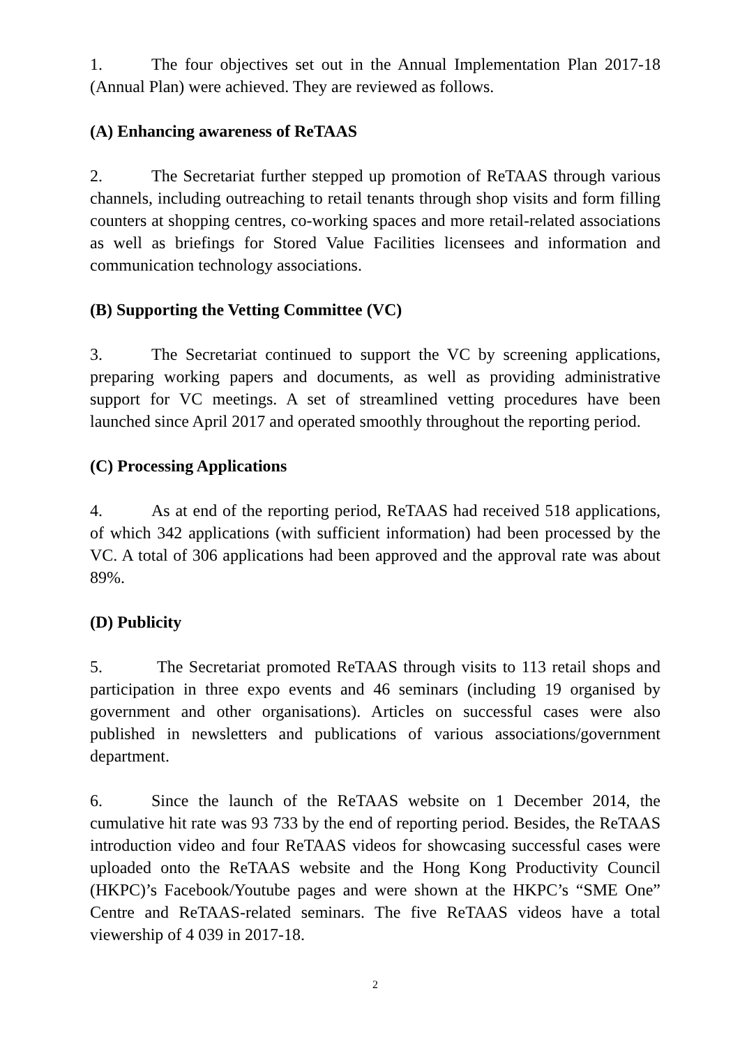1. The four objectives set out in the Annual Implementation Plan 2017-18 (Annual Plan) were achieved. They are reviewed as follows.
(A) Enhancing awareness of ReTAAS
2. The Secretariat further stepped up promotion of ReTAAS through various channels, including outreaching to retail tenants through shop visits and form filling counters at shopping centres, co-working spaces and more retail-related associations as well as briefings for Stored Value Facilities licensees and information and communication technology associations.
(B) Supporting the Vetting Committee (VC)
3. The Secretariat continued to support the VC by screening applications, preparing working papers and documents, as well as providing administrative support for VC meetings. A set of streamlined vetting procedures have been launched since April 2017 and operated smoothly throughout the reporting period.
(C) Processing Applications
4. As at end of the reporting period, ReTAAS had received 518 applications, of which 342 applications (with sufficient information) had been processed by the VC. A total of 306 applications had been approved and the approval rate was about 89%.
(D) Publicity
5. The Secretariat promoted ReTAAS through visits to 113 retail shops and participation in three expo events and 46 seminars (including 19 organised by government and other organisations). Articles on successful cases were also published in newsletters and publications of various associations/government department.
6. Since the launch of the ReTAAS website on 1 December 2014, the cumulative hit rate was 93 733 by the end of reporting period. Besides, the ReTAAS introduction video and four ReTAAS videos for showcasing successful cases were uploaded onto the ReTAAS website and the Hong Kong Productivity Council (HKPC)’s Facebook/Youtube pages and were shown at the HKPC’s “SME One” Centre and ReTAAS-related seminars. The five ReTAAS videos have a total viewership of 4 039 in 2017-18.
2